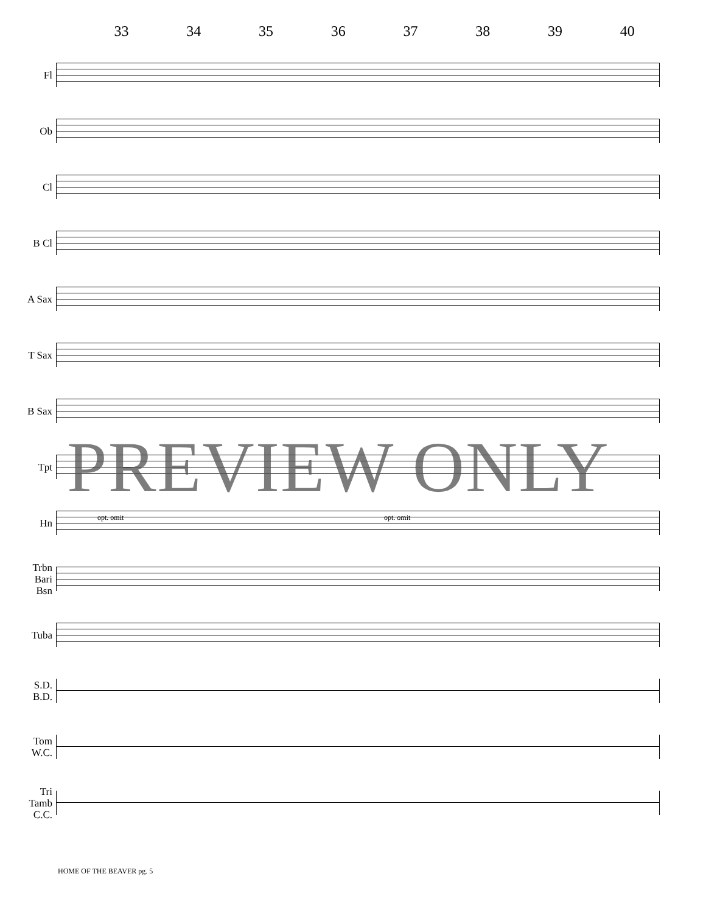33 34 35 36 37 38 39 40
Fl
Ob
Cl
B Cl
A Sax
T Sax
B Sax
Tpt
Hn
Trbn
Bari
Bsn
Tuba
S.D.
B.D.
Tom
W.C.
Tri
Tamb
C.C.
opt. omit opt. omit
PREVIEW ONLY
HOME OF THE BEAVER pg. 5